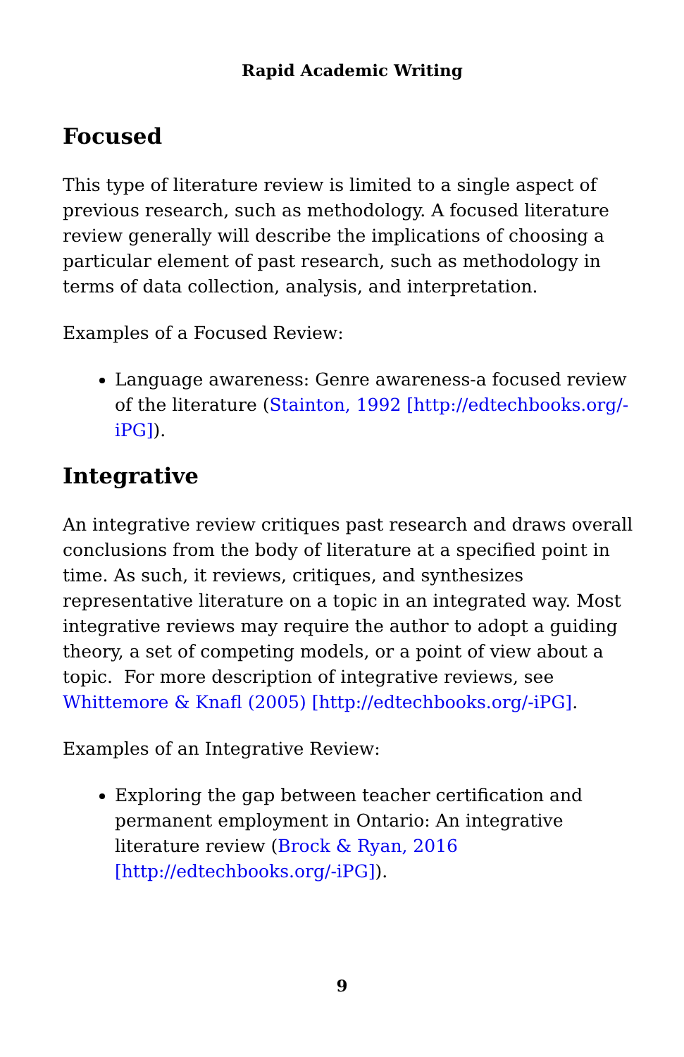Rapid Academic Writing
Focused
This type of literature review is limited to a single aspect of previous research, such as methodology. A focused literature review generally will describe the implications of choosing a particular element of past research, such as methodology in terms of data collection, analysis, and interpretation.
Examples of a Focused Review:
Language awareness: Genre awareness-a focused review of the literature (Stainton, 1992 [http://edtechbooks.org/-iPG]).
Integrative
An integrative review critiques past research and draws overall conclusions from the body of literature at a specified point in time. As such, it reviews, critiques, and synthesizes representative literature on a topic in an integrated way. Most integrative reviews may require the author to adopt a guiding theory, a set of competing models, or a point of view about a topic. For more description of integrative reviews, see Whittemore & Knafl (2005) [http://edtechbooks.org/-iPG].
Examples of an Integrative Review:
Exploring the gap between teacher certification and permanent employment in Ontario: An integrative literature review (Brock & Ryan, 2016 [http://edtechbooks.org/-iPG]).
9